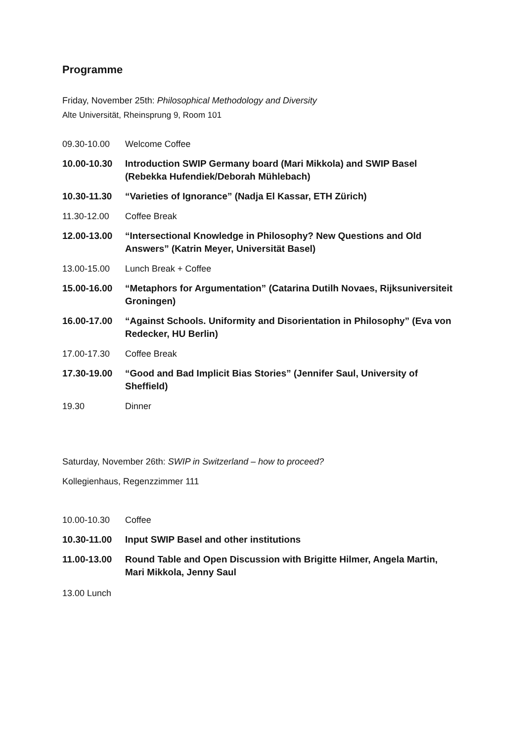Programme
Friday, November 25th: Philosophical Methodology and Diversity
Alte Universität, Rheinsprung 9, Room 101
| 09.30-10.00 | Welcome Coffee |
| 10.00-10.30 | Introduction SWIP Germany board (Mari Mikkola) and SWIP Basel (Rebekka Hufendiek/Deborah Mühlebach) |
| 10.30-11.30 | “Varieties of Ignorance” (Nadja El Kassar, ETH Zürich) |
| 11.30-12.00 | Coffee Break |
| 12.00-13.00 | “Intersectional Knowledge in Philosophy? New Questions and Old Answers” (Katrin Meyer, Universität Basel) |
| 13.00-15.00 | Lunch Break + Coffee |
| 15.00-16.00 | “Metaphors for Argumentation” (Catarina Dutilh Novaes, Rijksuniversiteit Groningen) |
| 16.00-17.00 | “Against Schools. Uniformity and Disorientation in Philosophy” (Eva von Redecker, HU Berlin) |
| 17.00-17.30 | Coffee Break |
| 17.30-19.00 | “Good and Bad Implicit Bias Stories” (Jennifer Saul, University of Sheffield) |
| 19.30 | Dinner |
Saturday, November 26th: SWIP in Switzerland – how to proceed?
Kollegienhaus, Regenzzimmer 111
| 10.00-10.30 | Coffee |
| 10.30-11.00 | Input SWIP Basel and other institutions |
| 11.00-13.00 | Round Table and Open Discussion with Brigitte Hilmer, Angela Martin, Mari Mikkola, Jenny Saul |
13.00 Lunch